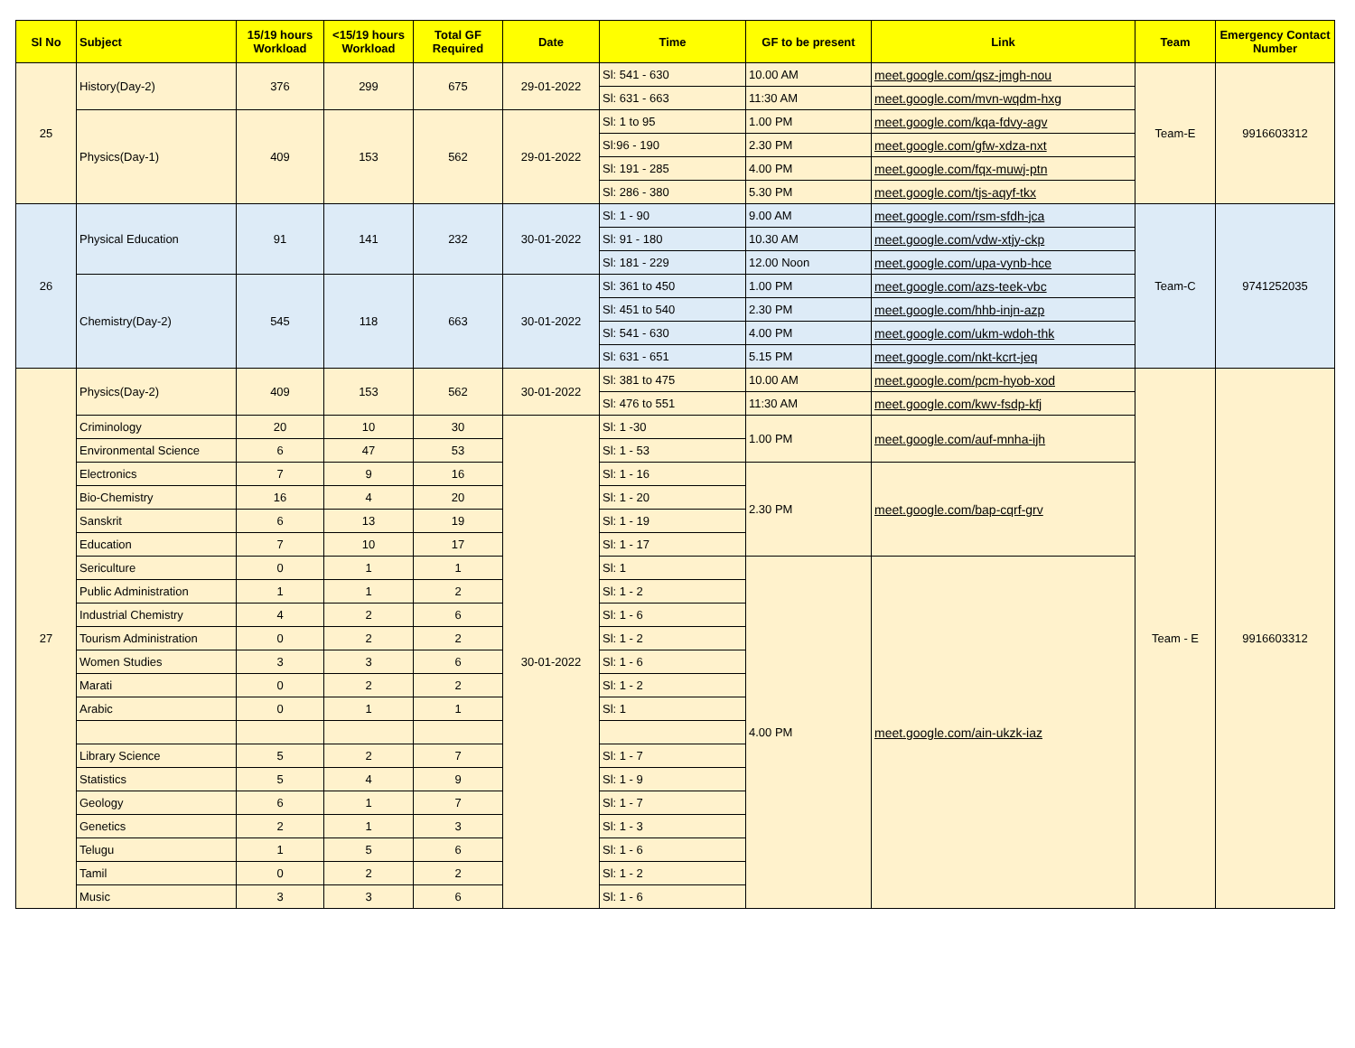| Sl No | Subject | 15/19 hours Workload | <15/19 hours Workload | Total GF Required | Date | Time | GF to be present | Link | Team | Emergency Contact Number |
| --- | --- | --- | --- | --- | --- | --- | --- | --- | --- | --- |
| 25 | History(Day-2) | 376 | 299 | 675 | 29-01-2022 | Sl: 541 - 630 | 10.00 AM | meet.google.com/qsz-jmgh-nou | Team-E | 9916603312 |
| | | | | | | Sl: 631 - 663 | 11:30 AM | meet.google.com/mvn-wqdm-hxg | | |
| | Physics(Day-1) | 409 | 153 | 562 | 29-01-2022 | Sl: 1 to 95 | 1.00 PM | meet.google.com/kqa-fdvy-agv | | |
| | | | | | | Sl:96 - 190 | 2.30 PM | meet.google.com/gfw-xdza-nxt | | |
| | | | | | | Sl: 191 - 285 | 4.00 PM | meet.google.com/fqx-muwj-ptn | | |
| | | | | | | Sl: 286 - 380 | 5.30 PM | meet.google.com/tjs-aqyf-tkx | | |
| 26 | Physical Education | 91 | 141 | 232 | 30-01-2022 | Sl: 1 - 90 | 9.00 AM | meet.google.com/rsm-sfdh-jca | Team-C | 9741252035 |
| | | | | | | Sl: 91 - 180 | 10.30 AM | meet.google.com/vdw-xtjy-ckp | | |
| | | | | | | Sl: 181 - 229 | 12.00 Noon | meet.google.com/upa-vynb-hce | | |
| | Chemistry(Day-2) | 545 | 118 | 663 | 30-01-2022 | Sl: 361 to 450 | 1.00 PM | meet.google.com/azs-teek-vbc | | |
| | | | | | | Sl: 451 to 540 | 2.30 PM | meet.google.com/hhb-injn-azp | | |
| | | | | | | Sl: 541 - 630 | 4.00 PM | meet.google.com/ukm-wdoh-thk | | |
| | | | | | | Sl: 631 - 651 | 5.15 PM | meet.google.com/nkt-kcrt-jeq | | |
| 27 | Physics(Day-2) | 409 | 153 | 562 | 30-01-2022 | Sl: 381 to 475 | 10.00 AM | meet.google.com/pcm-hyob-xod | Team - E | 9916603312 |
| | | | | | | Sl: 476 to 551 | 11:30 AM | meet.google.com/kwv-fsdp-kfj | | |
| | Criminology | 20 | 10 | 30 | 30-01-2022 | Sl: 1 -30 | 1.00 PM | meet.google.com/auf-mnha-ijh | | |
| | Environmental Science | 6 | 47 | 53 | | Sl: 1 - 53 | | | | |
| | Electronics | 7 | 9 | 16 | | Sl: 1 - 16 | 2.30 PM | meet.google.com/bap-cqrf-grv | | |
| | Bio-Chemistry | 16 | 4 | 20 | | Sl: 1 - 20 | | | | |
| | Sanskrit | 6 | 13 | 19 | | Sl: 1 - 19 | | | | |
| | Education | 7 | 10 | 17 | | Sl: 1 - 17 | | | | |
| | Sericulture | 0 | 1 | 1 | | Sl: 1 | 4.00 PM | meet.google.com/ain-ukzk-iaz | | |
| | Public Administration | 1 | 1 | 2 | | Sl: 1 - 2 | | | | |
| | Industrial Chemistry | 4 | 2 | 6 | | Sl: 1 - 6 | | | | |
| | Tourism Administration | 0 | 2 | 2 | | Sl: 1 - 2 | | | | |
| | Women Studies | 3 | 3 | 6 | | Sl: 1 - 6 | | | | |
| | Marati | 0 | 2 | 2 | | Sl: 1 - 2 | | | | |
| | Arabic | 0 | 1 | 1 | | Sl: 1 | | | | |
| | Library Science | 5 | 2 | 7 | | Sl: 1 - 7 | | | | |
| | Statistics | 5 | 4 | 9 | | Sl: 1 - 9 | | | | |
| | Geology | 6 | 1 | 7 | | Sl: 1 - 7 | | | | |
| | Genetics | 2 | 1 | 3 | | Sl: 1 - 3 | | | | |
| | Telugu | 1 | 5 | 6 | | Sl: 1 - 6 | | | | |
| | Tamil | 0 | 2 | 2 | | Sl: 1 - 2 | | | | |
| | Music | 3 | 3 | 6 | | Sl: 1 - 6 | | | | |